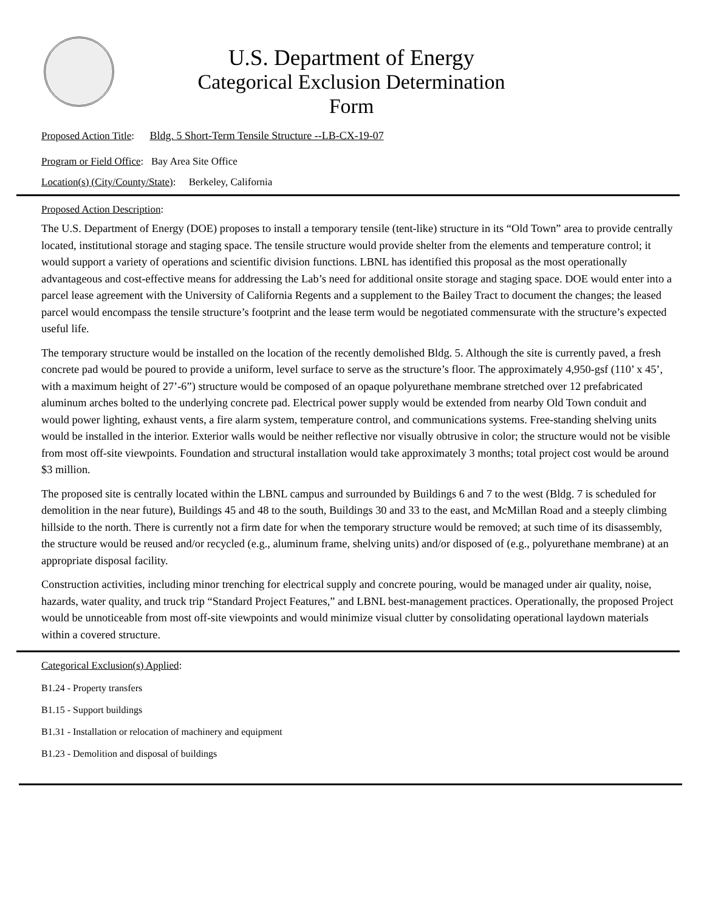U.S. Department of Energy
Categorical Exclusion Determination
Form
Proposed Action Title: Bldg. 5 Short-Term Tensile Structure --LB-CX-19-07
Program or Field Office: Bay Area Site Office
Location(s) (City/County/State): Berkeley, California
Proposed Action Description:
The U.S. Department of Energy (DOE) proposes to install a temporary tensile (tent-like) structure in its “Old Town” area to provide centrally located, institutional storage and staging space. The tensile structure would provide shelter from the elements and temperature control; it would support a variety of operations and scientific division functions. LBNL has identified this proposal as the most operationally advantageous and cost-effective means for addressing the Lab’s need for additional onsite storage and staging space. DOE would enter into a parcel lease agreement with the University of California Regents and a supplement to the Bailey Tract to document the changes; the leased parcel would encompass the tensile structure’s footprint and the lease term would be negotiated commensurate with the structure’s expected useful life.
The temporary structure would be installed on the location of the recently demolished Bldg. 5. Although the site is currently paved, a fresh concrete pad would be poured to provide a uniform, level surface to serve as the structure’s floor. The approximately 4,950-gsf (110’ x 45’, with a maximum height of 27’-6”) structure would be composed of an opaque polyurethane membrane stretched over 12 prefabricated aluminum arches bolted to the underlying concrete pad. Electrical power supply would be extended from nearby Old Town conduit and would power lighting, exhaust vents, a fire alarm system, temperature control, and communications systems. Free-standing shelving units would be installed in the interior. Exterior walls would be neither reflective nor visually obtrusive in color; the structure would not be visible from most off-site viewpoints. Foundation and structural installation would take approximately 3 months; total project cost would be around $3 million.
The proposed site is centrally located within the LBNL campus and surrounded by Buildings 6 and 7 to the west (Bldg. 7 is scheduled for demolition in the near future), Buildings 45 and 48 to the south, Buildings 30 and 33 to the east, and McMillan Road and a steeply climbing hillside to the north. There is currently not a firm date for when the temporary structure would be removed; at such time of its disassembly, the structure would be reused and/or recycled (e.g., aluminum frame, shelving units) and/or disposed of (e.g., polyurethane membrane) at an appropriate disposal facility.
Construction activities, including minor trenching for electrical supply and concrete pouring, would be managed under air quality, noise, hazards, water quality, and truck trip “Standard Project Features,” and LBNL best-management practices. Operationally, the proposed Project would be unnoticeable from most off-site viewpoints and would minimize visual clutter by consolidating operational laydown materials within a covered structure.
Categorical Exclusion(s) Applied:
B1.24 - Property transfers
B1.15 - Support buildings
B1.31 - Installation or relocation of machinery and equipment
B1.23 - Demolition and disposal of buildings